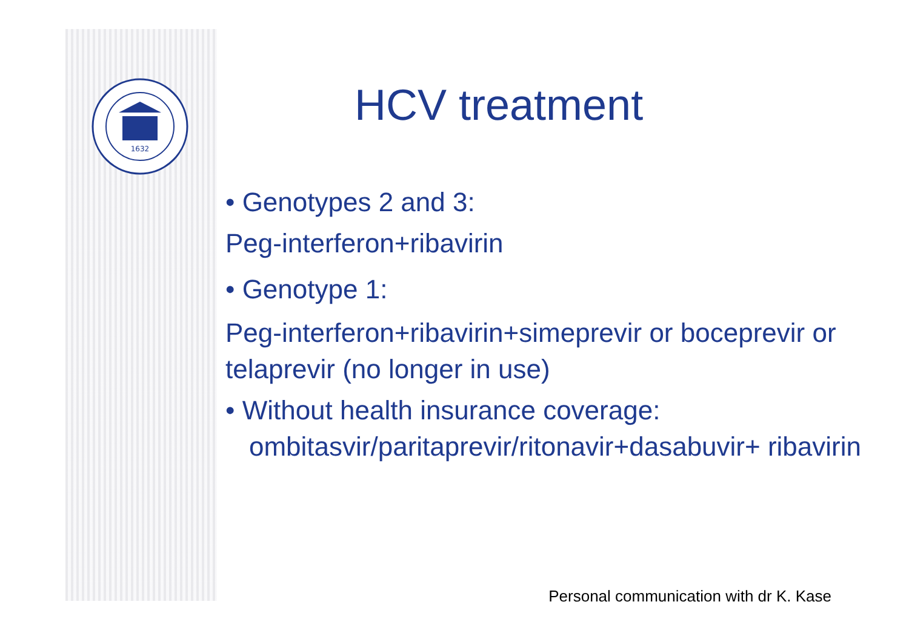1632
HCV treatment
• Genotypes 2 and 3:
Peg-interferon+ribavirin
• Genotype 1:
Peg-interferon+ribavirin+simeprevir or boceprevir or telaprevir (no longer in use)
• Without health insurance coverage: ombitasvir/paritaprevir/ritonavir+dasabuvir+ ribavirin
Personal communication with dr K. Kase